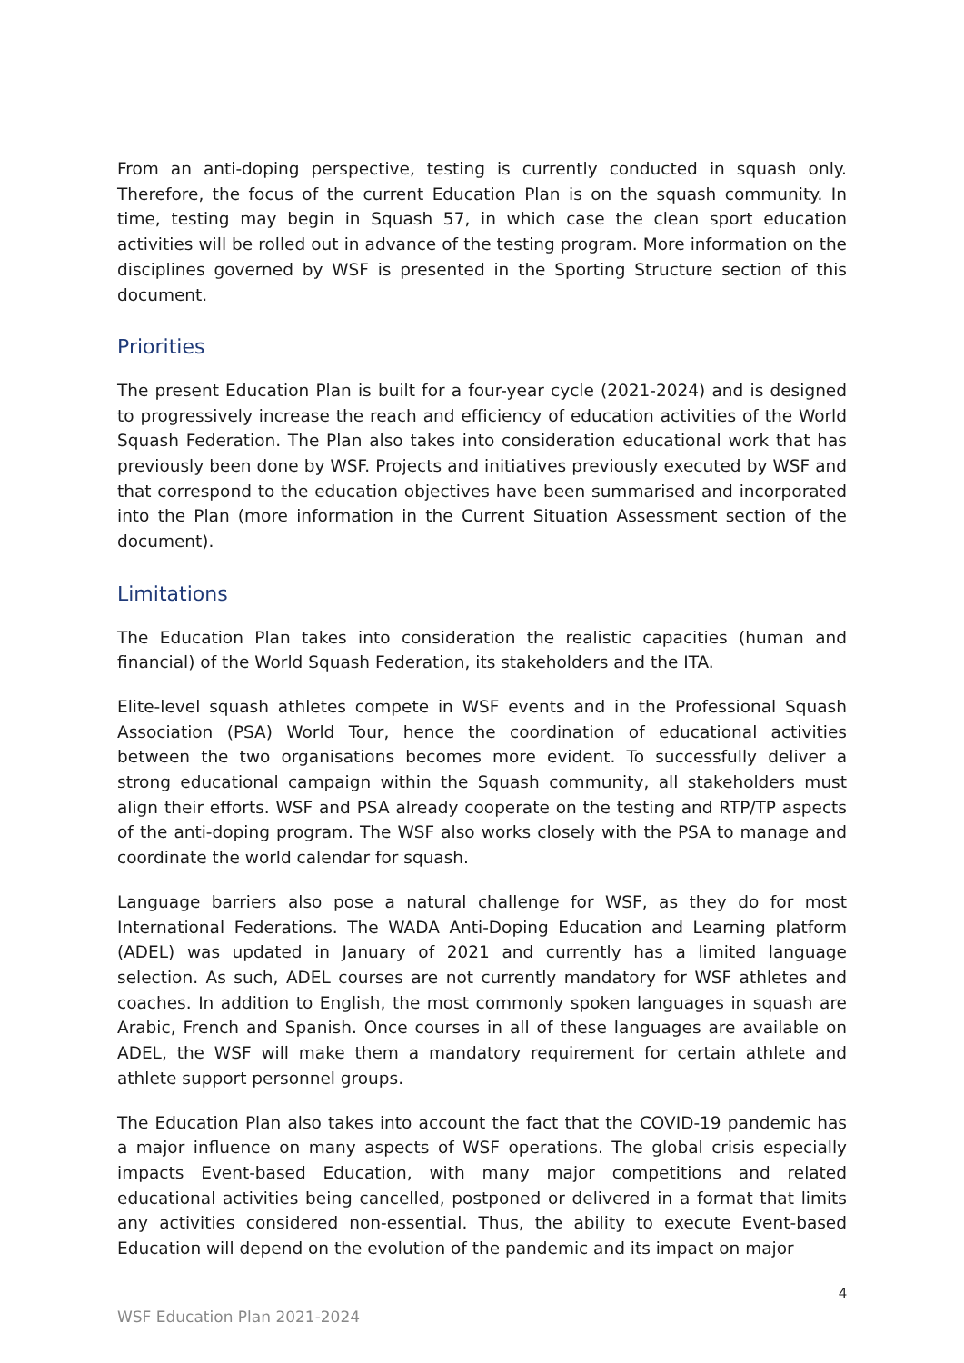From an anti-doping perspective, testing is currently conducted in squash only. Therefore, the focus of the current Education Plan is on the squash community. In time, testing may begin in Squash 57, in which case the clean sport education activities will be rolled out in advance of the testing program. More information on the disciplines governed by WSF is presented in the Sporting Structure section of this document.
Priorities
The present Education Plan is built for a four-year cycle (2021-2024) and is designed to progressively increase the reach and efficiency of education activities of the World Squash Federation. The Plan also takes into consideration educational work that has previously been done by WSF. Projects and initiatives previously executed by WSF and that correspond to the education objectives have been summarised and incorporated into the Plan (more information in the Current Situation Assessment section of the document).
Limitations
The Education Plan takes into consideration the realistic capacities (human and financial) of the World Squash Federation, its stakeholders and the ITA.
Elite-level squash athletes compete in WSF events and in the Professional Squash Association (PSA) World Tour, hence the coordination of educational activities between the two organisations becomes more evident. To successfully deliver a strong educational campaign within the Squash community, all stakeholders must align their efforts. WSF and PSA already cooperate on the testing and RTP/TP aspects of the anti-doping program. The WSF also works closely with the PSA to manage and coordinate the world calendar for squash.
Language barriers also pose a natural challenge for WSF, as they do for most International Federations. The WADA Anti-Doping Education and Learning platform (ADEL) was updated in January of 2021 and currently has a limited language selection. As such, ADEL courses are not currently mandatory for WSF athletes and coaches. In addition to English, the most commonly spoken languages in squash are Arabic, French and Spanish. Once courses in all of these languages are available on ADEL, the WSF will make them a mandatory requirement for certain athlete and athlete support personnel groups.
The Education Plan also takes into account the fact that the COVID-19 pandemic has a major influence on many aspects of WSF operations. The global crisis especially impacts Event-based Education, with many major competitions and related educational activities being cancelled, postponed or delivered in a format that limits any activities considered non-essential. Thus, the ability to execute Event-based Education will depend on the evolution of the pandemic and its impact on major
4
WSF Education Plan 2021-2024